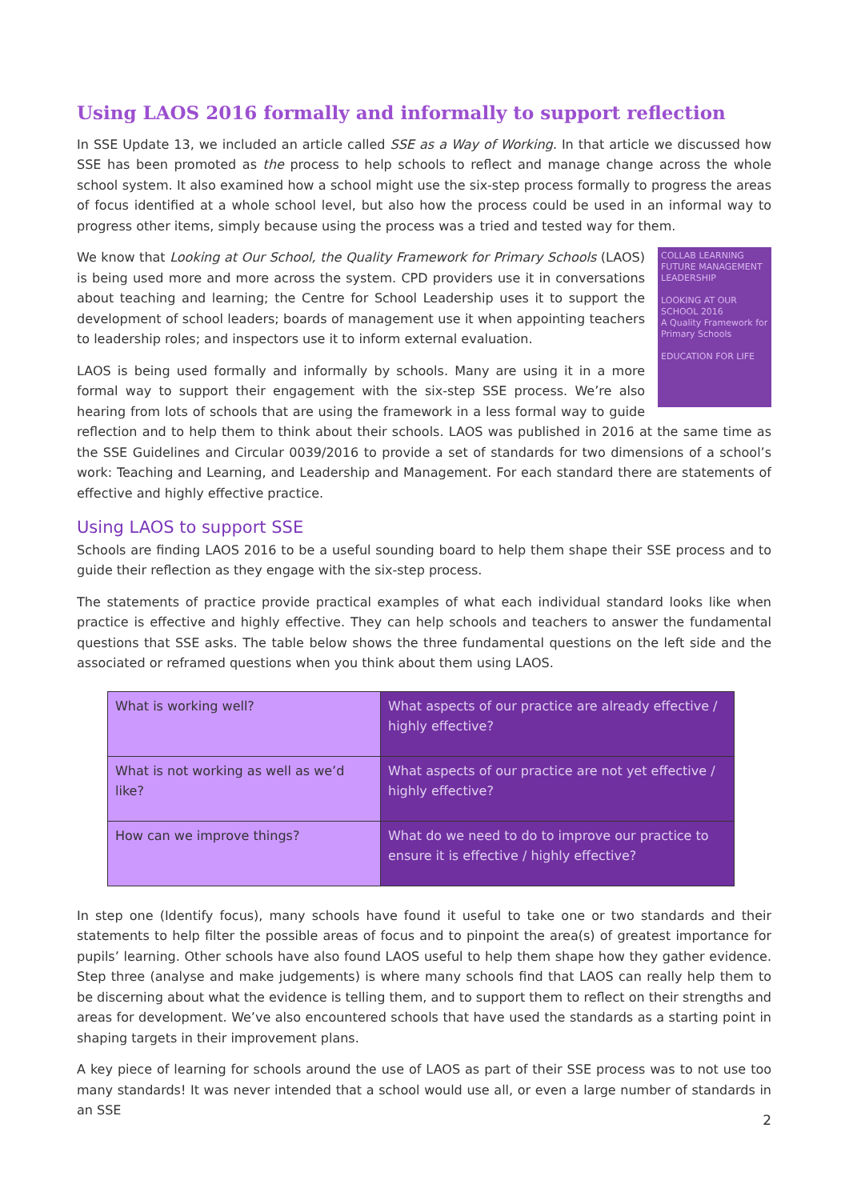Using LAOS 2016 formally and informally to support reflection
In SSE Update 13, we included an article called SSE as a Way of Working. In that article we discussed how SSE has been promoted as the process to help schools to reflect and manage change across the whole school system. It also examined how a school might use the six-step process formally to progress the areas of focus identified at a whole school level, but also how the process could be used in an informal way to progress other items, simply because using the process was a tried and tested way for them.
COLLAB LEARNING FUTURE MANAGEMENT LEADERSHIP
LOOKING AT OUR SCHOOL 2016
A Quality Framework for Primary Schools
EDUCATION FOR LIFE
We know that Looking at Our School, the Quality Framework for Primary Schools (LAOS) is being used more and more across the system. CPD providers use it in conversations about teaching and learning; the Centre for School Leadership uses it to support the development of school leaders; boards of management use it when appointing teachers to leadership roles; and inspectors use it to inform external evaluation.
LAOS is being used formally and informally by schools. Many are using it in a more formal way to support their engagement with the six-step SSE process. We’re also hearing from lots of schools that are using the framework in a less formal way to guide reflection and to help them to think about their schools. LAOS was published in 2016 at the same time as the SSE Guidelines and Circular 0039/2016 to provide a set of standards for two dimensions of a school’s work: Teaching and Learning, and Leadership and Management. For each standard there are statements of effective and highly effective practice.
Using LAOS to support SSE
Schools are finding LAOS 2016 to be a useful sounding board to help them shape their SSE process and to guide their reflection as they engage with the six-step process.
The statements of practice provide practical examples of what each individual standard looks like when practice is effective and highly effective. They can help schools and teachers to answer the fundamental questions that SSE asks. The table below shows the three fundamental questions on the left side and the associated or reframed questions when you think about them using LAOS.
| What is working well? | What aspects of our practice are already effective / highly effective? |
| What is not working as well as we’d like? | What aspects of our practice are not yet effective / highly effective? |
| How can we improve things? | What do we need to do to improve our practice to ensure it is effective / highly effective? |
In step one (Identify focus), many schools have found it useful to take one or two standards and their statements to help filter the possible areas of focus and to pinpoint the area(s) of greatest importance for pupils’ learning. Other schools have also found LAOS useful to help them shape how they gather evidence. Step three (analyse and make judgements) is where many schools find that LAOS can really help them to be discerning about what the evidence is telling them, and to support them to reflect on their strengths and areas for development. We’ve also encountered schools that have used the standards as a starting point in shaping targets in their improvement plans.
A key piece of learning for schools around the use of LAOS as part of their SSE process was to not use too many standards! It was never intended that a school would use all, or even a large number of standards in an SSE
2